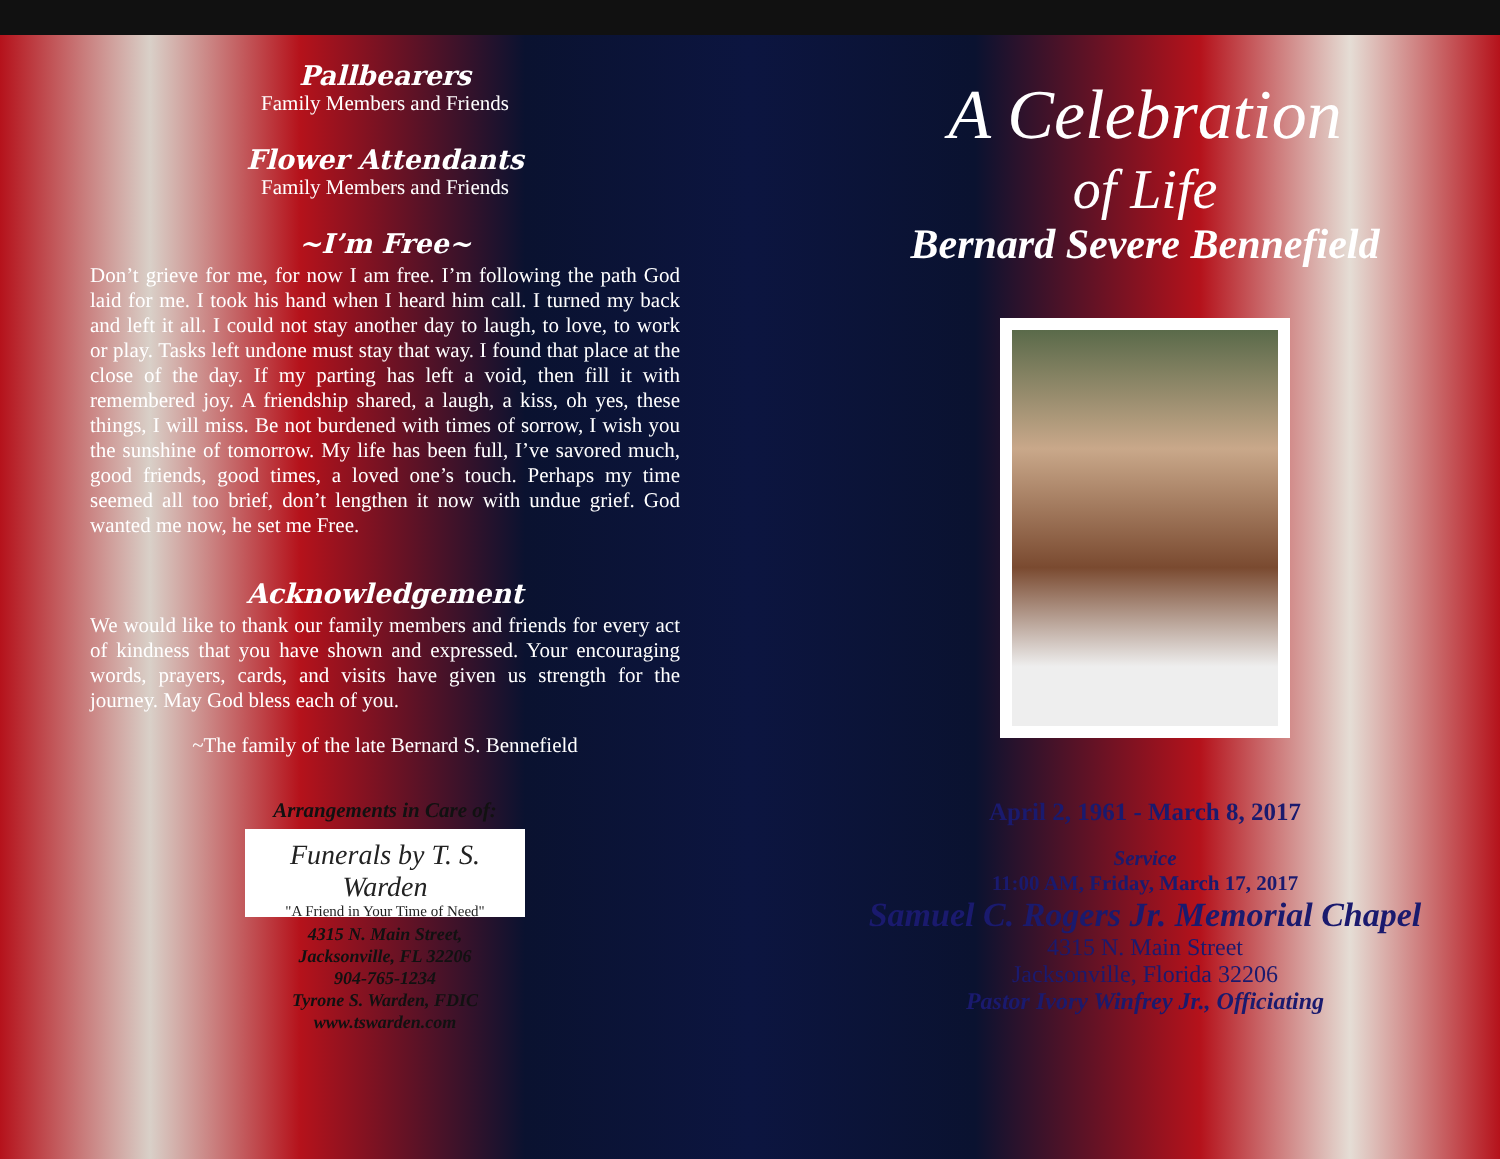Pallbearers
Family Members and Friends
Flower Attendants
Family Members and Friends
~I’m Free~
Don’t grieve for me, for now I am free. I’m following the path God laid for me. I took his hand when I heard him call. I turned my back and left it all. I could not stay another day to laugh, to love, to work or play. Tasks left undone must stay that way. I found that place at the close of the day. If my parting has left a void, then fill it with remembered joy. A friendship shared, a laugh, a kiss, oh yes, these things, I will miss. Be not burdened with times of sorrow, I wish you the sunshine of tomorrow. My life has been full, I’ve savored much, good friends, good times, a loved one’s touch. Perhaps my time seemed all too brief, don’t lengthen it now with undue grief. God wanted me now, he set me Free.
Acknowledgement
We would like to thank our family members and friends for every act of kindness that you have shown and expressed. Your encouraging words, prayers, cards, and visits have given us strength for the journey. May God bless each of you.
~The family of the late Bernard S. Bennefield
Arrangements in Care of:
Funerals by T. S. Warden
"A Friend in Your Time of Need"
4315 N. Main Street,
Jacksonville, FL 32206
904-765-1234
Tyrone S. Warden, FDIC
www.tswarden.com
A Celebration
of Life
Bernard Severe Bennefield
April 2, 1961 - March 8, 2017
Service
11:00 AM, Friday, March 17, 2017
Samuel C. Rogers Jr. Memorial Chapel
4315 N. Main Street
Jacksonville, Florida 32206
Pastor Ivory Winfrey Jr., Officiating